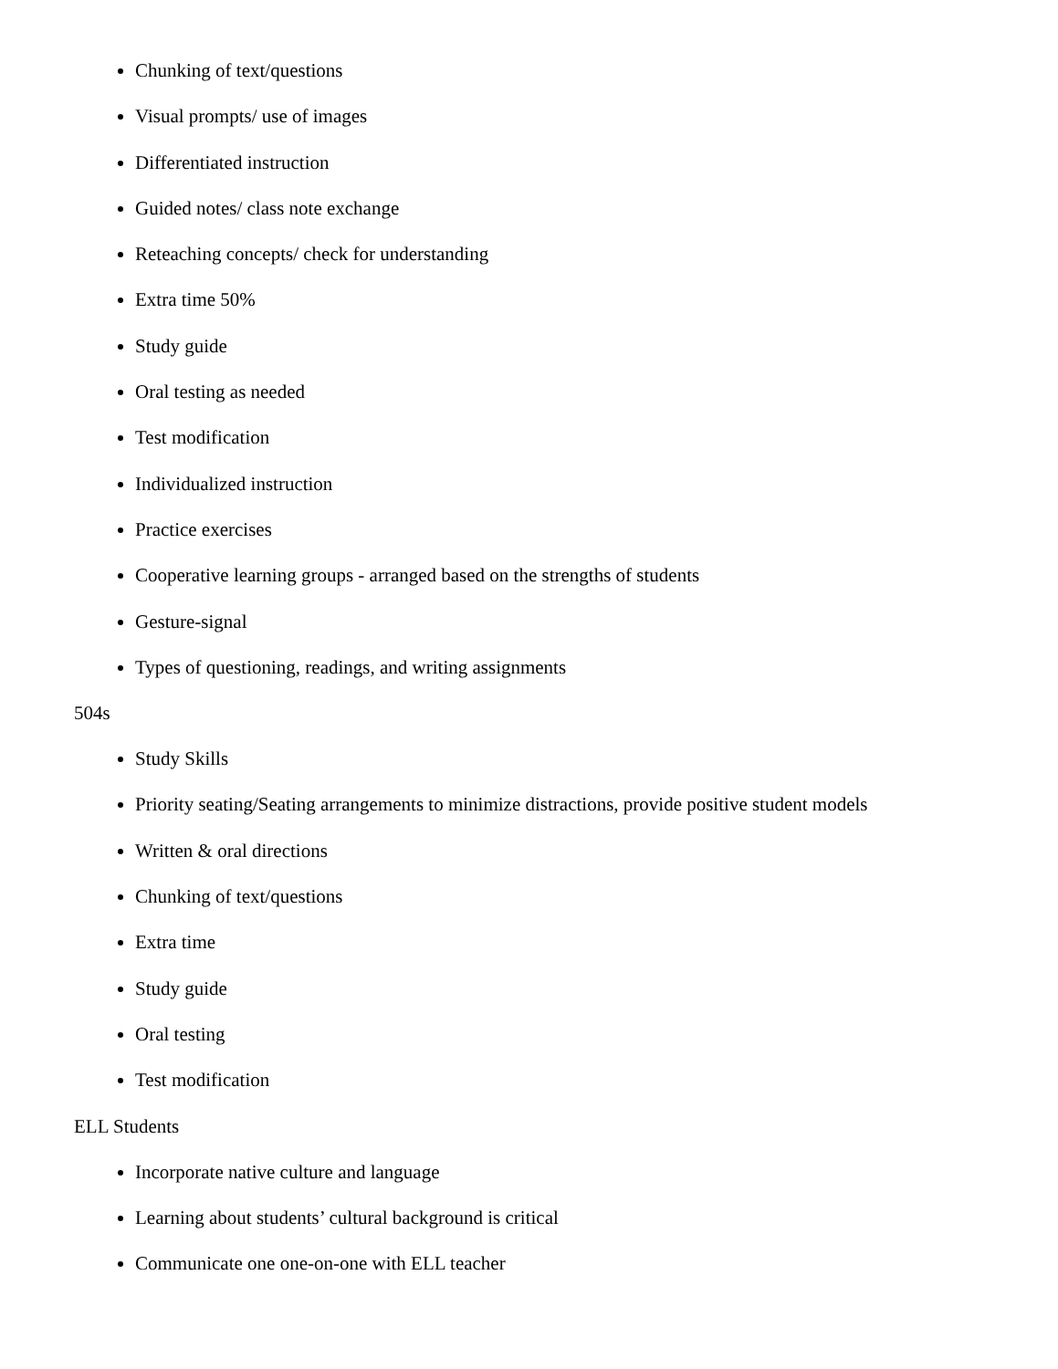Chunking of text/questions
Visual prompts/ use of images
Differentiated instruction
Guided notes/ class note exchange
Reteaching concepts/ check for understanding
Extra time 50%
Study guide
Oral testing as needed
Test modification
Individualized instruction
Practice exercises
Cooperative learning groups - arranged based on the strengths of students
Gesture-signal
Types of questioning, readings, and writing assignments
504s
Study Skills
Priority seating/Seating arrangements to minimize distractions, provide positive student models
Written & oral directions
Chunking of text/questions
Extra time
Study guide
Oral testing
Test modification
ELL Students
Incorporate native culture and language
Learning about students’ cultural background is critical
Communicate one one-on-one with ELL teacher